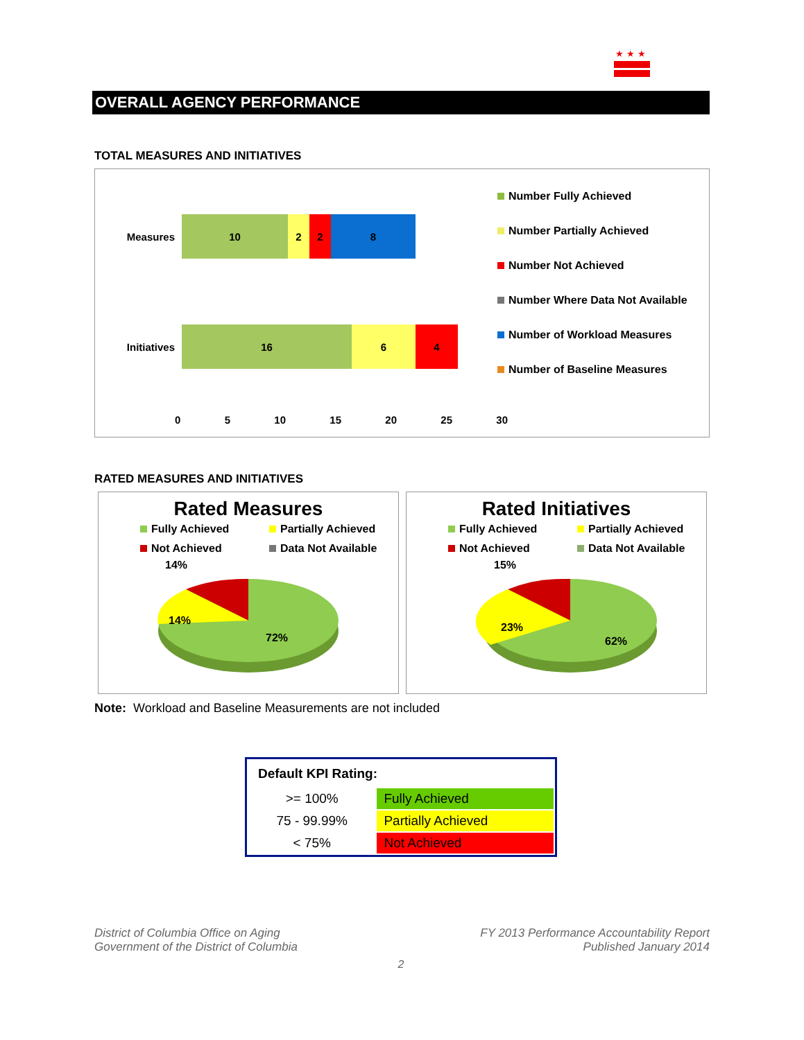★★★
OVERALL AGENCY PERFORMANCE
TOTAL MEASURES AND INITIATIVES
Measures
10 2 2 8
Initiatives
16 6 4
0 5 10 15 20 25 30
Number Fully Achieved
Number Partially Achieved
Number Not Achieved
Number Where Data Not Available
Number of Workload Measures
Number of Baseline Measures
RATED MEASURES AND INITIATIVES
Rated Measures
Fully Achieved Partially Achieved Not Achieved Data Not Available
14%
14%
72%
Rated Initiatives
Fully Achieved Partially Achieved Not Achieved Data Not Available
15%
23%
62%
Note: Workload and Baseline Measurements are not included
| Default KPI Rating: | |
| --- | --- |
| >= 100% | Fully Achieved |
| 75 - 99.99% | Partially Achieved |
| < 75% | Not Achieved |
District of Columbia Office on Aging
Government of the District of Columbia
FY 2013 Performance Accountability Report
Published January 2014
2